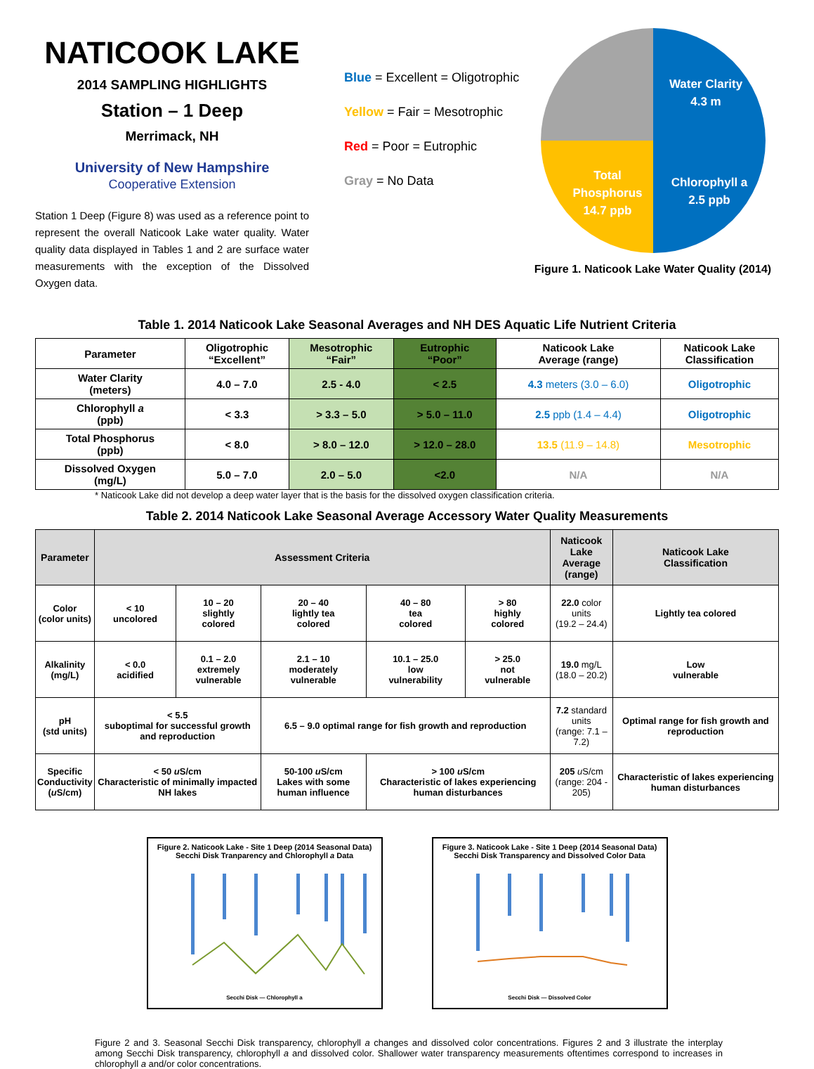NATICOOK LAKE
2014 SAMPLING HIGHLIGHTS
Station – 1 Deep
Merrimack, NH
University of New Hampshire
Cooperative Extension
Station 1 Deep (Figure 8) was used as a reference point to represent the overall Naticook Lake water quality. Water quality data displayed in Tables 1 and 2 are surface water measurements with the exception of the Dissolved Oxygen data.
Blue = Excellent = Oligotrophic
Yellow = Fair = Mesotrophic
Red = Poor = Eutrophic
Gray = No Data
Water Clarity
4.3 m
Chlorophyll a
2.5 ppb
Total
Phosphorus
14.7 ppb
Figure 1. Naticook Lake Water Quality (2014)
Table 1. 2014 Naticook Lake Seasonal Averages and NH DES Aquatic Life Nutrient Criteria
| Parameter | Oligotrophic “Excellent” | Mesotrophic “Fair” | Eutrophic “Poor” | Naticook Lake Average (range) | Naticook Lake Classification |
| --- | --- | --- | --- | --- | --- |
| Water Clarity (meters) | 4.0 – 7.0 | 2.5 - 4.0 | < 2.5 | 4.3 meters (3.0 – 6.0) | Oligotrophic |
| Chlorophyll a (ppb) | < 3.3 | > 3.3 – 5.0 | > 5.0 – 11.0 | 2.5 ppb (1.4 – 4.4) | Oligotrophic |
| Total Phosphorus (ppb) | < 8.0 | > 8.0 – 12.0 | > 12.0 – 28.0 | 13.5 (11.9 – 14.8) | Mesotrophic |
| Dissolved Oxygen (mg/L) | 5.0 – 7.0 | 2.0 – 5.0 | <2.0 | N/A | N/A |
* Naticook Lake did not develop a deep water layer that is the basis for the dissolved oxygen classification criteria.
Table 2. 2014 Naticook Lake Seasonal Average Accessory Water Quality Measurements
| Parameter | Assessment Criteria | | | | | Naticook Lake Average (range) | Naticook Lake Classification |
| --- | --- | --- | --- | --- | --- | --- | --- |
| Color (color units) | < 10 uncolored | 10 – 20 slightly colored | 20 – 40 lightly tea colored | 40 – 80 tea colored | > 80 highly colored | 22.0 color units (19.2 – 24.4) | Lightly tea colored |
| Alkalinity (mg/L) | < 0.0 acidified | 0.1 – 2.0 extremely vulnerable | 2.1 – 10 moderately vulnerable | 10.1 – 25.0 low vulnerability | > 25.0 not vulnerable | 19.0 mg/L (18.0 – 20.2) | Low vulnerable |
| pH (std units) | < 5.5 suboptimal for successful growth and reproduction | | 6.5 – 9.0 optimal range for fish growth and reproduction | | | 7.2 standard units (range: 7.1 – 7.2) | Optimal range for fish growth and reproduction |
| Specific Conductivity ( u S/cm) | < 50 u S/cm Characteristic of minimally impacted NH lakes | | 50-100 u S/cm Lakes with some human influence | > 100 u S/cm Characteristic of lakes experiencing human disturbances | | 205 u S/cm (range: 204 - 205) | Characteristic of lakes experiencing human disturbances |
Figure 2. Naticook Lake - Site 1 Deep (2014 Seasonal Data)
Secchi Disk Tranparency and Chlorophyll a Data
Secchi Disk — Chlorophyll a
Figure 3. Naticook Lake - Site 1 Deep (2014 Seasonal Data)
Secchi Disk Transparency and Dissolved Color Data
Secchi Disk — Dissolved Color
Figure 2 and 3. Seasonal Secchi Disk transparency, chlorophyll a changes and dissolved color concentrations. Figures 2 and 3 illustrate the interplay among Secchi Disk transparency, chlorophyll a and dissolved color. Shallower water transparency measurements oftentimes correspond to increases in chlorophyll a and/or color concentrations.